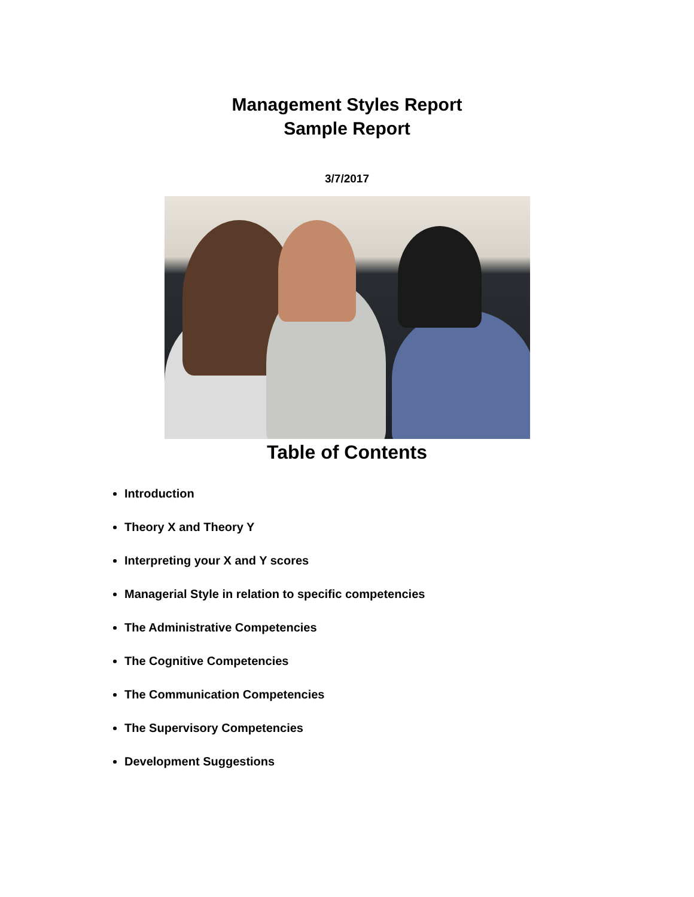Management Styles Report
Sample Report
3/7/2017
Table of Contents
Introduction
Theory X and Theory Y
Interpreting your X and Y scores
Managerial Style in relation to specific competencies
The Administrative Competencies
The Cognitive Competencies
The Communication Competencies
The Supervisory Competencies
Development Suggestions